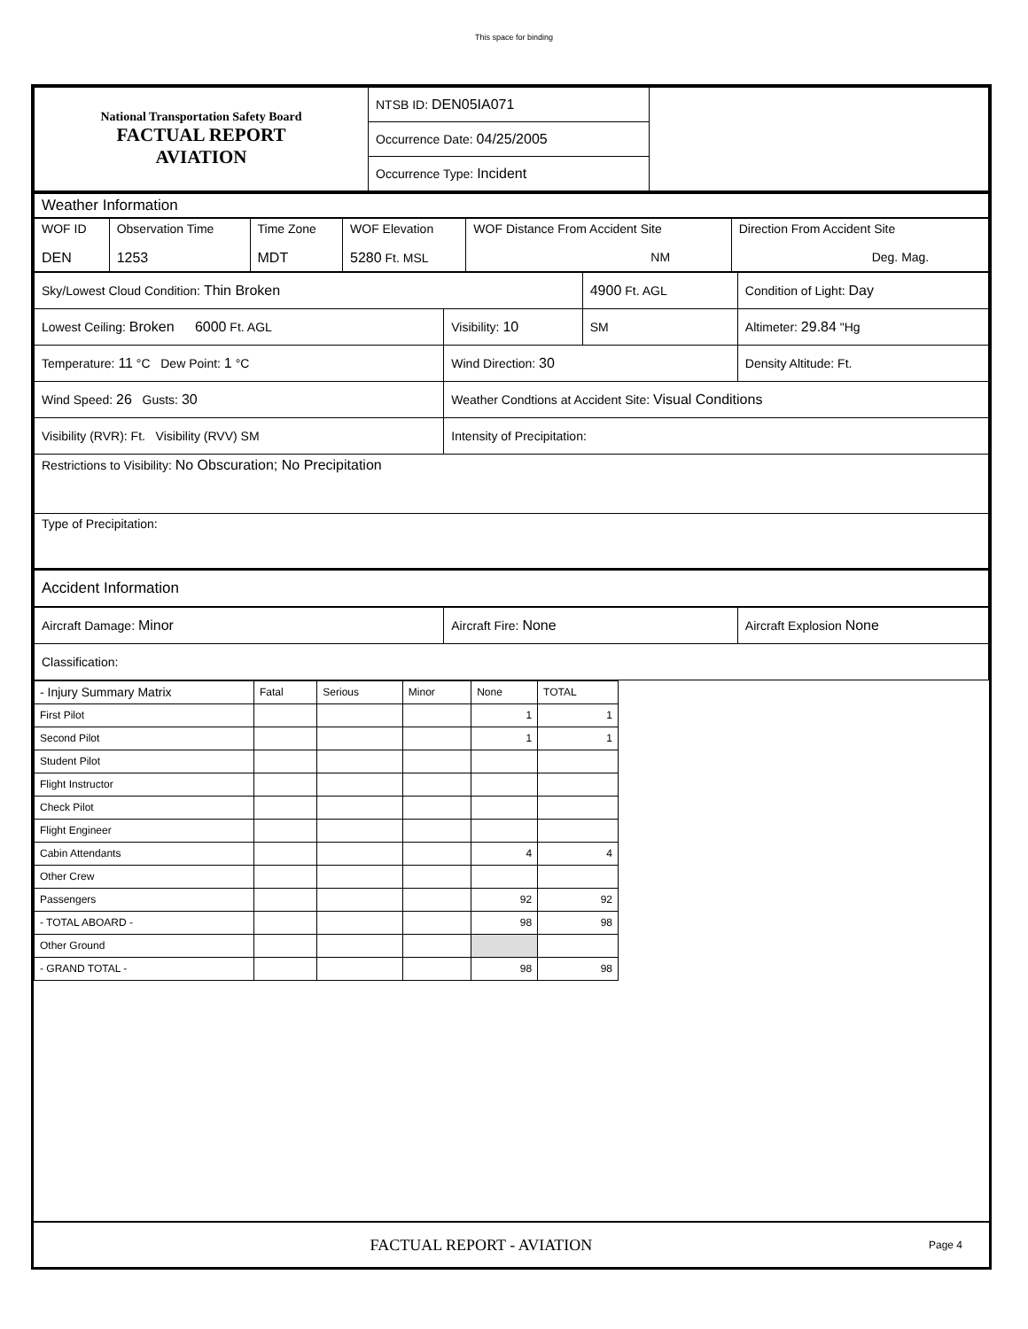This space for binding
| National Transportation Safety Board FACTUAL REPORT AVIATION | NTSB ID: DEN05IA071 | |
| | Occurrence Date: 04/25/2005 | |
| | Occurrence Type: Incident | |
| Weather Information | | | | | |
| WOF ID DEN | Observation Time 1253 | Time Zone MDT | WOF Elevation 5280 Ft. MSL | WOF Distance From Accident Site NM | Direction From Accident Site Deg. Mag. |
| Sky/Lowest Cloud Condition: Thin Broken | | 4900 Ft. AGL | Condition of Light: Day |
| Lowest Ceiling: Broken 6000 Ft. AGL | Visibility: 10 | SM | Altimeter: 29.84 "Hg |
| Temperature: 11 °C Dew Point: 1 °C | Wind Direction: 30 | | Density Altitude: Ft. |
| Wind Speed: 26 Gusts: 30 | Weather Condtions at Accident Site: Visual Conditions | | |
| Visibility (RVR): Ft. Visibility (RVV) SM | Intensity of Precipitation: | | |
| Restrictions to Visibility: No Obscuration; No Precipitation | | | |
| Type of Precipitation: | | | |
| Accident Information | | | |
| Aircraft Damage: Minor | Aircraft Fire: None | | Aircraft Explosion None |
| Classification: | | | |
| - Injury Summary Matrix | Fatal | Serious | Minor | None | TOTAL |
| First Pilot | | | | 1 | 1 |
| Second Pilot | | | | 1 | 1 |
| Student Pilot | | | | | |
| Flight Instructor | | | | | |
| Check Pilot | | | | | |
| Flight Engineer | | | | | |
| Cabin Attendants | | | | 4 | 4 |
| Other Crew | | | | | |
| Passengers | | | | 92 | 92 |
| - TOTAL ABOARD - | | | | 98 | 98 |
| Other Ground | | | | | |
| - GRAND TOTAL - | | | | 98 | 98 |
FACTUAL REPORT - AVIATION Page 4